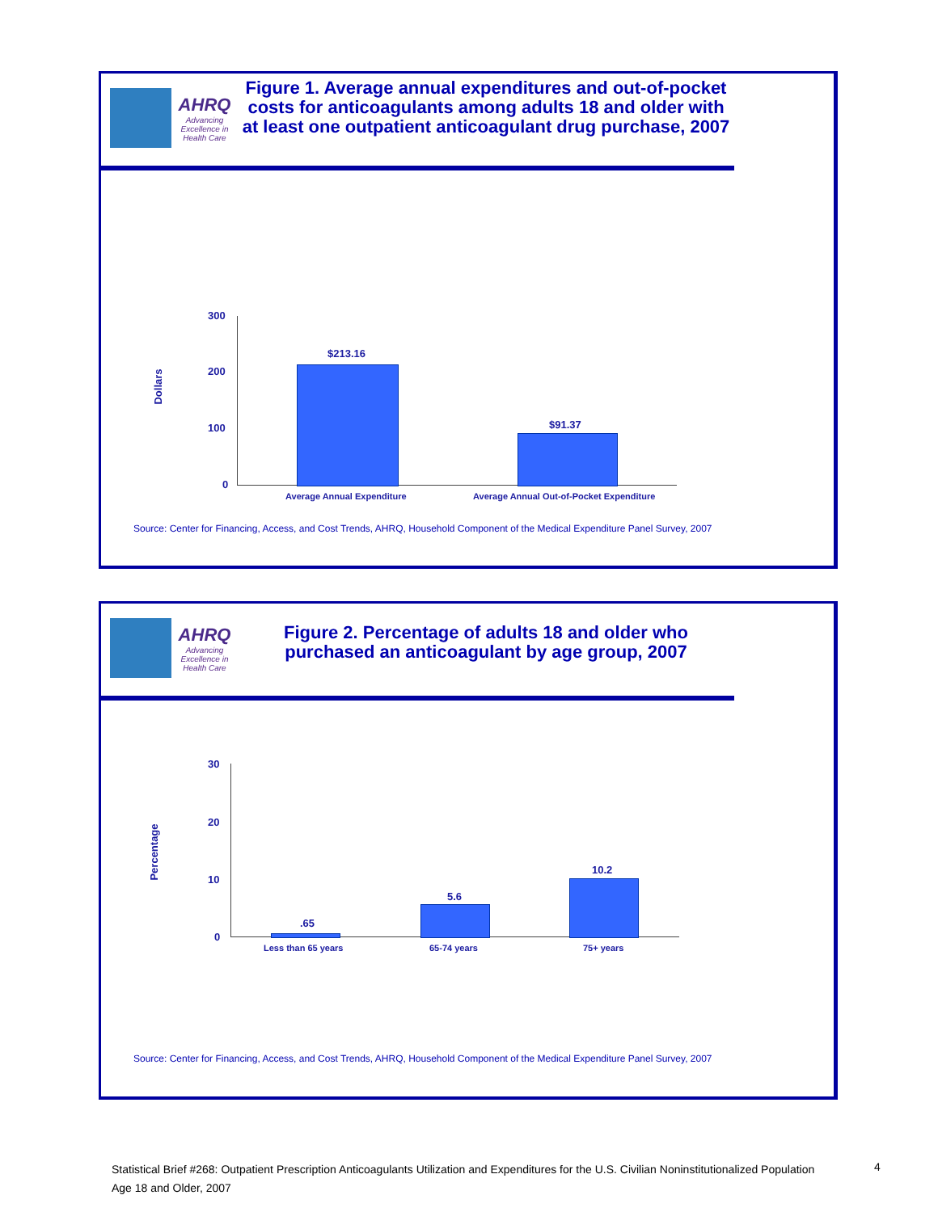AHRQ
Advancing Excellence in Health Care
Figure 1. Average annual expenditures and out-of-pocket costs for anticoagulants among adults 18 and older with at least one outpatient anticoagulant drug purchase, 2007
Dollars
300
200
100
0
$213.16
$91.37
Average Annual Expenditure
Average Annual Out-of-Pocket Expenditure
Source: Center for Financing, Access, and Cost Trends, AHRQ, Household Component of the Medical Expenditure Panel Survey, 2007
AHRQ
Advancing Excellence in Health Care
Figure 2. Percentage of adults 18 and older who purchased an anticoagulant by age group, 2007
Percentage
30
20
10
0
.65
5.6
10.2
Less than 65 years 65-74 years 75+ years
Source: Center for Financing, Access, and Cost Trends, AHRQ, Household Component of the Medical Expenditure Panel Survey, 2007
Statistical Brief #268: Outpatient Prescription Anticoagulants Utilization and Expenditures for the U.S. Civilian Noninstitutionalized Population Age 18 and Older, 2007
4